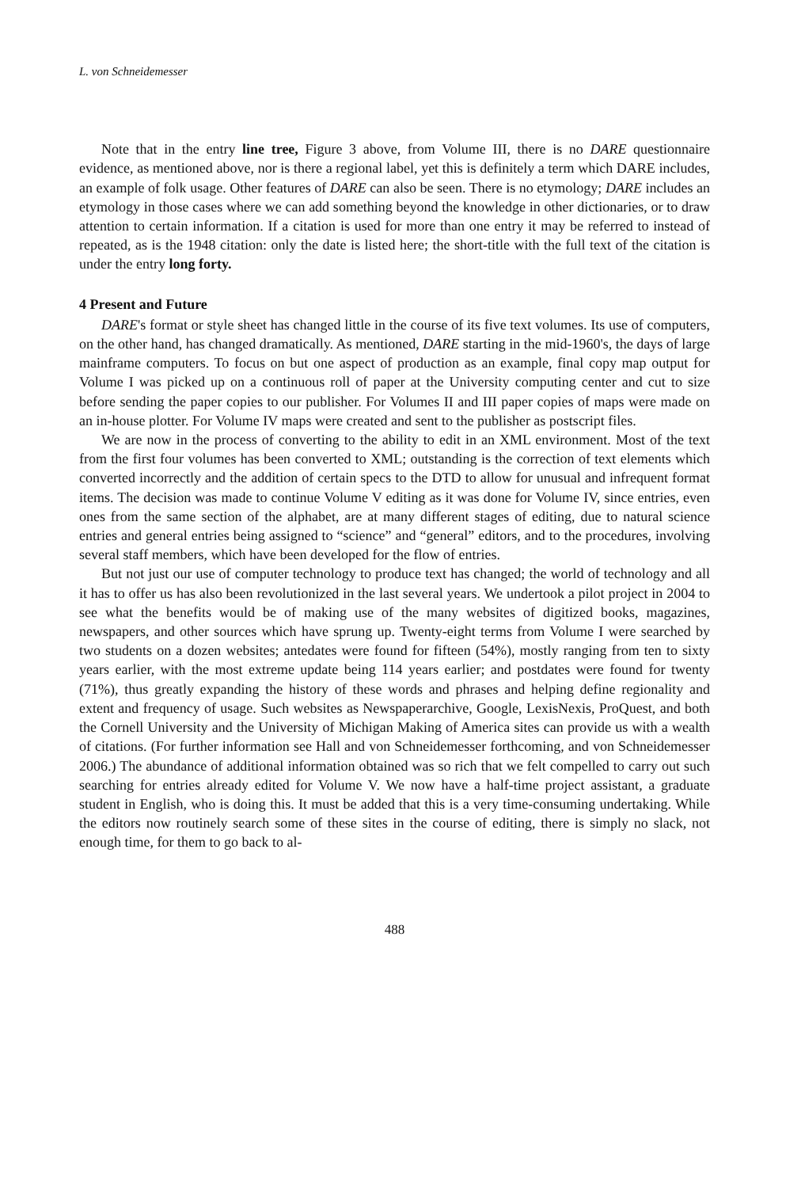L. von Schneidemesser
Note that in the entry line tree, Figure 3 above, from Volume III, there is no DARE questionnaire evidence, as mentioned above, nor is there a regional label, yet this is definitely a term which DARE includes, an example of folk usage. Other features of DARE can also be seen. There is no etymology; DARE includes an etymology in those cases where we can add something beyond the knowledge in other dictionaries, or to draw attention to certain information. If a citation is used for more than one entry it may be referred to instead of repeated, as is the 1948 citation: only the date is listed here; the short-title with the full text of the citation is under the entry long forty.
4 Present and Future
DARE's format or style sheet has changed little in the course of its five text volumes. Its use of computers, on the other hand, has changed dramatically. As mentioned, DARE starting in the mid-1960's, the days of large mainframe computers. To focus on but one aspect of production as an example, final copy map output for Volume I was picked up on a continuous roll of paper at the University computing center and cut to size before sending the paper copies to our publisher. For Volumes II and III paper copies of maps were made on an in-house plotter. For Volume IV maps were created and sent to the publisher as postscript files.
We are now in the process of converting to the ability to edit in an XML environment. Most of the text from the first four volumes has been converted to XML; outstanding is the correction of text elements which converted incorrectly and the addition of certain specs to the DTD to allow for unusual and infrequent format items. The decision was made to continue Volume V editing as it was done for Volume IV, since entries, even ones from the same section of the alphabet, are at many different stages of editing, due to natural science entries and general entries being assigned to “science” and “general” editors, and to the procedures, involving several staff members, which have been developed for the flow of entries.
But not just our use of computer technology to produce text has changed; the world of technology and all it has to offer us has also been revolutionized in the last several years. We undertook a pilot project in 2004 to see what the benefits would be of making use of the many websites of digitized books, magazines, newspapers, and other sources which have sprung up. Twenty-eight terms from Volume I were searched by two students on a dozen websites; antedates were found for fifteen (54%), mostly ranging from ten to sixty years earlier, with the most extreme update being 114 years earlier; and postdates were found for twenty (71%), thus greatly expanding the history of these words and phrases and helping define regionality and extent and frequency of usage. Such websites as Newspaperarchive, Google, LexisNexis, ProQuest, and both the Cornell University and the University of Michigan Making of America sites can provide us with a wealth of citations. (For further information see Hall and von Schneidemesser forthcoming, and von Schneidemesser 2006.) The abundance of additional information obtained was so rich that we felt compelled to carry out such searching for entries already edited for Volume V. We now have a half-time project assistant, a graduate student in English, who is doing this. It must be added that this is a very time-consuming undertaking. While the editors now routinely search some of these sites in the course of editing, there is simply no slack, not enough time, for them to go back to al-
488